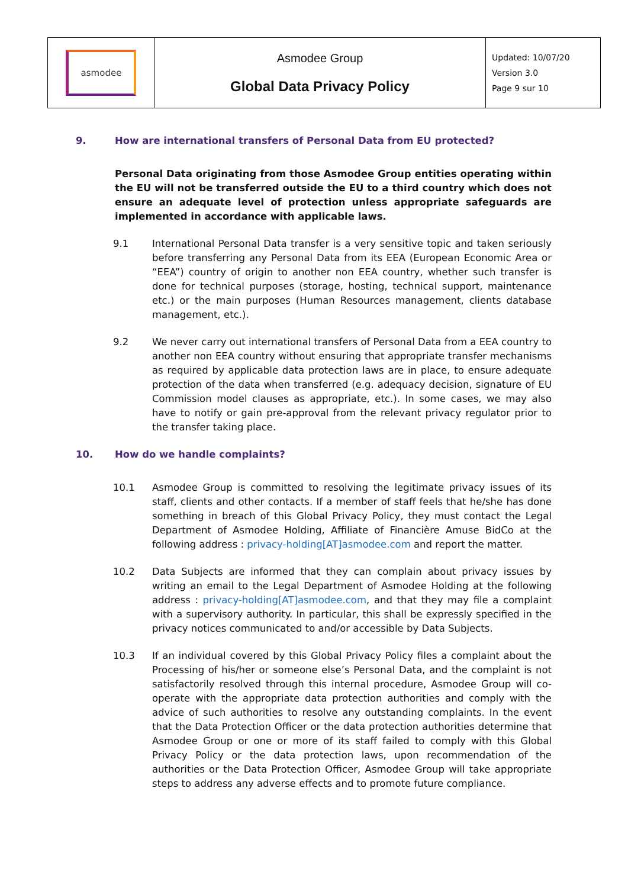| asmodee | Asmodee Group Global Data Privacy Policy | Updated: 10/07/20 Version 3.0 Page 9 sur 10 |
9. How are international transfers of Personal Data from EU protected?
Personal Data originating from those Asmodee Group entities operating within the EU will not be transferred outside the EU to a third country which does not ensure an adequate level of protection unless appropriate safeguards are implemented in accordance with applicable laws.
9.1 International Personal Data transfer is a very sensitive topic and taken seriously before transferring any Personal Data from its EEA (European Economic Area or “EEA”) country of origin to another non EEA country, whether such transfer is done for technical purposes (storage, hosting, technical support, maintenance etc.) or the main purposes (Human Resources management, clients database management, etc.).
9.2 We never carry out international transfers of Personal Data from a EEA country to another non EEA country without ensuring that appropriate transfer mechanisms as required by applicable data protection laws are in place, to ensure adequate protection of the data when transferred (e.g. adequacy decision, signature of EU Commission model clauses as appropriate, etc.). In some cases, we may also have to notify or gain pre-approval from the relevant privacy regulator prior to the transfer taking place.
10. How do we handle complaints?
10.1 Asmodee Group is committed to resolving the legitimate privacy issues of its staff, clients and other contacts. If a member of staff feels that he/she has done something in breach of this Global Privacy Policy, they must contact the Legal Department of Asmodee Holding, Affiliate of Financière Amuse BidCo at the following address : privacy-holding[AT]asmodee.com and report the matter.
10.2 Data Subjects are informed that they can complain about privacy issues by writing an email to the Legal Department of Asmodee Holding at the following address : privacy-holding[AT]asmodee.com, and that they may file a complaint with a supervisory authority. In particular, this shall be expressly specified in the privacy notices communicated to and/or accessible by Data Subjects.
10.3 If an individual covered by this Global Privacy Policy files a complaint about the Processing of his/her or someone else’s Personal Data, and the complaint is not satisfactorily resolved through this internal procedure, Asmodee Group will co-operate with the appropriate data protection authorities and comply with the advice of such authorities to resolve any outstanding complaints. In the event that the Data Protection Officer or the data protection authorities determine that Asmodee Group or one or more of its staff failed to comply with this Global Privacy Policy or the data protection laws, upon recommendation of the authorities or the Data Protection Officer, Asmodee Group will take appropriate steps to address any adverse effects and to promote future compliance.